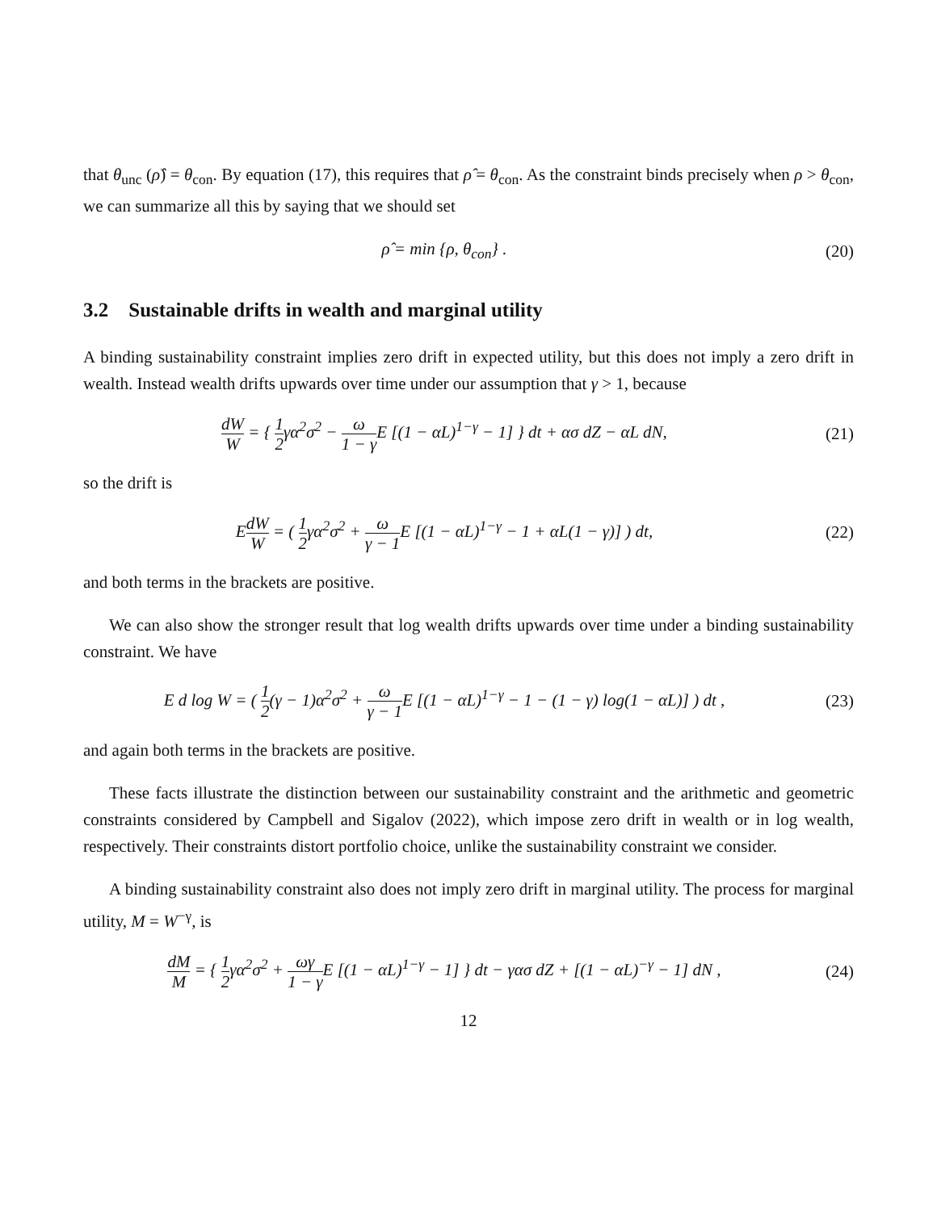that θ<sub>unc</sub> (ρ̂) = θ<sub>con</sub>. By equation (17), this requires that ρ̂ = θ<sub>con</sub>. As the constraint binds precisely when ρ > θ<sub>con</sub>, we can summarize all this by saying that we should set
ρ̂ = min {ρ, θ<sub>con</sub>} . (20)
3.2 Sustainable drifts in wealth and marginal utility
A binding sustainability constraint implies zero drift in expected utility, but this does not imply a zero drift in wealth. Instead wealth drifts upwards over time under our assumption that γ > 1, because
dW W = { 1 2γα<sup>2</sup>σ<sup>2</sup> − ω 1 − γ E [(1 − αL)<sup>1−γ</sup> − 1] } dt + ασ dZ − αL dN,
(21)
so the drift is
EdW W = ( 1 2γα<sup>2</sup>σ<sup>2</sup> + ω γ − 1 E [(1 − αL)<sup>1−γ</sup> − 1 + αL(1 − γ)] ) dt,
(22)
and both terms in the brackets are positive.
We can also show the stronger result that log wealth drifts upwards over time under a binding sustainability constraint. We have
E d log W = ( 1 2(γ − 1)α<sup>2</sup>σ<sup>2</sup> + ω γ − 1 E [(1 − αL)<sup>1−γ</sup> − 1 − (1 − γ) log(1 − αL)] ) dt ,
(23)
and again both terms in the brackets are positive.
These facts illustrate the distinction between our sustainability constraint and the arithmetic and geometric constraints considered by Campbell and Sigalov (2022), which impose zero drift in wealth or in log wealth, respectively. Their constraints distort portfolio choice, unlike the sustainability constraint we consider.
A binding sustainability constraint also does not imply zero drift in marginal utility. The process for marginal utility, M = W<sup>−γ</sup>, is
dM M = { 1 2γα<sup>2</sup>σ<sup>2</sup> + ωγ 1 − γ E [(1 − αL)<sup>1−γ</sup> − 1] } dt − γασ dZ + [(1 − αL)<sup>−γ</sup> − 1] dN ,
(24)
12